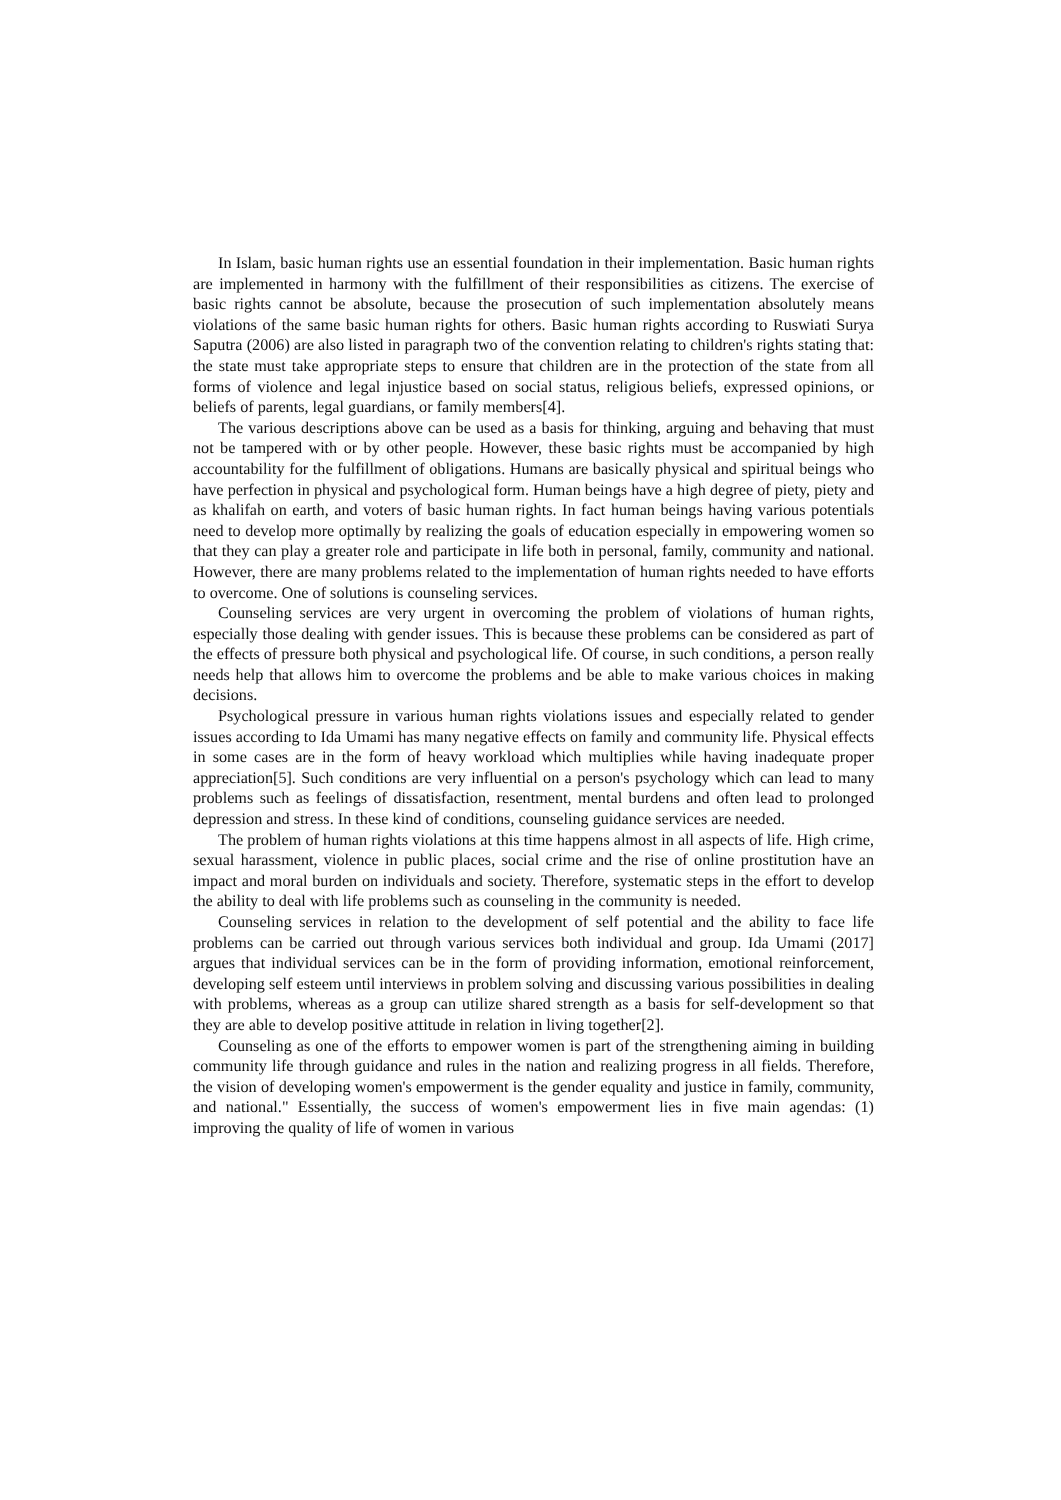In Islam, basic human rights use an essential foundation in their implementation. Basic human rights are implemented in harmony with the fulfillment of their responsibilities as citizens. The exercise of basic rights cannot be absolute, because the prosecution of such implementation absolutely means violations of the same basic human rights for others. Basic human rights according to Ruswiati Surya Saputra (2006) are also listed in paragraph two of the convention relating to children's rights stating that: the state must take appropriate steps to ensure that children are in the protection of the state from all forms of violence and legal injustice based on social status, religious beliefs, expressed opinions, or beliefs of parents, legal guardians, or family members[4].
The various descriptions above can be used as a basis for thinking, arguing and behaving that must not be tampered with or by other people. However, these basic rights must be accompanied by high accountability for the fulfillment of obligations. Humans are basically physical and spiritual beings who have perfection in physical and psychological form. Human beings have a high degree of piety, piety and as khalifah on earth, and voters of basic human rights. In fact human beings having various potentials need to develop more optimally by realizing the goals of education especially in empowering women so that they can play a greater role and participate in life both in personal, family, community and national. However, there are many problems related to the implementation of human rights needed to have efforts to overcome. One of solutions is counseling services.
Counseling services are very urgent in overcoming the problem of violations of human rights, especially those dealing with gender issues. This is because these problems can be considered as part of the effects of pressure both physical and psychological life. Of course, in such conditions, a person really needs help that allows him to overcome the problems and be able to make various choices in making decisions.
Psychological pressure in various human rights violations issues and especially related to gender issues according to Ida Umami has many negative effects on family and community life. Physical effects in some cases are in the form of heavy workload which multiplies while having inadequate proper appreciation[5]. Such conditions are very influential on a person's psychology which can lead to many problems such as feelings of dissatisfaction, resentment, mental burdens and often lead to prolonged depression and stress. In these kind of conditions, counseling guidance services are needed.
The problem of human rights violations at this time happens almost in all aspects of life. High crime, sexual harassment, violence in public places, social crime and the rise of online prostitution have an impact and moral burden on individuals and society. Therefore, systematic steps in the effort to develop the ability to deal with life problems such as counseling in the community is needed.
Counseling services in relation to the development of self potential and the ability to face life problems can be carried out through various services both individual and group. Ida Umami (2017] argues that individual services can be in the form of providing information, emotional reinforcement, developing self esteem until interviews in problem solving and discussing various possibilities in dealing with problems, whereas as a group can utilize shared strength as a basis for self-development so that they are able to develop positive attitude in relation in living together[2].
Counseling as one of the efforts to empower women is part of the strengthening aiming in building community life through guidance and rules in the nation and realizing progress in all fields. Therefore, the vision of developing women's empowerment is the gender equality and justice in family, community, and national." Essentially, the success of women's empowerment lies in five main agendas: (1) improving the quality of life of women in various